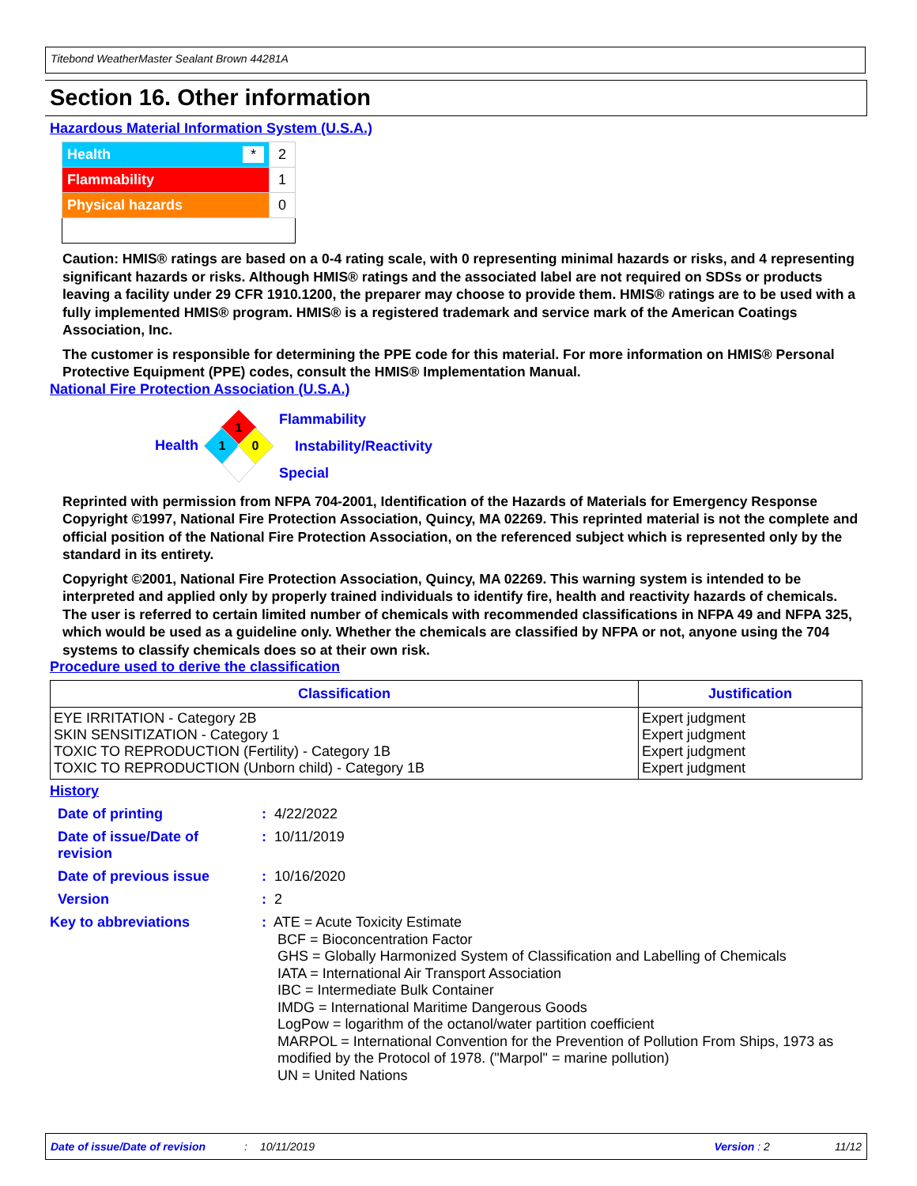Titebond WeatherMaster Sealant Brown 44281A
Section 16. Other information
Hazardous Material Information System (U.S.A.)
| Health * | 2 |
| Flammability | 1 |
| Physical hazards | 0 |
Caution: HMIS® ratings are based on a 0-4 rating scale, with 0 representing minimal hazards or risks, and 4 representing significant hazards or risks. Although HMIS® ratings and the associated label are not required on SDSs or products leaving a facility under 29 CFR 1910.1200, the preparer may choose to provide them. HMIS® ratings are to be used with a fully implemented HMIS® program. HMIS® is a registered trademark and service mark of the American Coatings Association, Inc.
The customer is responsible for determining the PPE code for this material. For more information on HMIS® Personal Protective Equipment (PPE) codes, consult the HMIS® Implementation Manual.
National Fire Protection Association (U.S.A.)
Health
1
1
0
Flammability
Instability/Reactivity
Special
Reprinted with permission from NFPA 704-2001, Identification of the Hazards of Materials for Emergency Response Copyright ©1997, National Fire Protection Association, Quincy, MA 02269. This reprinted material is not the complete and official position of the National Fire Protection Association, on the referenced subject which is represented only by the standard in its entirety.
Copyright ©2001, National Fire Protection Association, Quincy, MA 02269. This warning system is intended to be interpreted and applied only by properly trained individuals to identify fire, health and reactivity hazards of chemicals. The user is referred to certain limited number of chemicals with recommended classifications in NFPA 49 and NFPA 325, which would be used as a guideline only. Whether the chemicals are classified by NFPA or not, anyone using the 704 systems to classify chemicals does so at their own risk.
Procedure used to derive the classification
| Classification | Justification |
| --- | --- |
| EYE IRRITATION - Category 2B SKIN SENSITIZATION - Category 1 TOXIC TO REPRODUCTION (Fertility) - Category 1B TOXIC TO REPRODUCTION (Unborn child) - Category 1B | Expert judgment Expert judgment Expert judgment Expert judgment |
History
| Date of printing | : 4/22/2022 |
| Date of issue/Date of revision | : 10/11/2019 |
| Date of previous issue | : 10/16/2020 |
| Version | : 2 |
| Key to abbreviations | : ATE = Acute Toxicity Estimate BCF = Bioconcentration Factor GHS = Globally Harmonized System of Classification and Labelling of Chemicals IATA = International Air Transport Association IBC = Intermediate Bulk Container IMDG = International Maritime Dangerous Goods LogPow = logarithm of the octanol/water partition coefficient MARPOL = International Convention for the Prevention of Pollution From Ships, 1973 as modified by the Protocol of 1978. ("Marpol" = marine pollution) UN = United Nations |
Date of issue/Date of revision: 10/11/2019 Version : 2 11/12